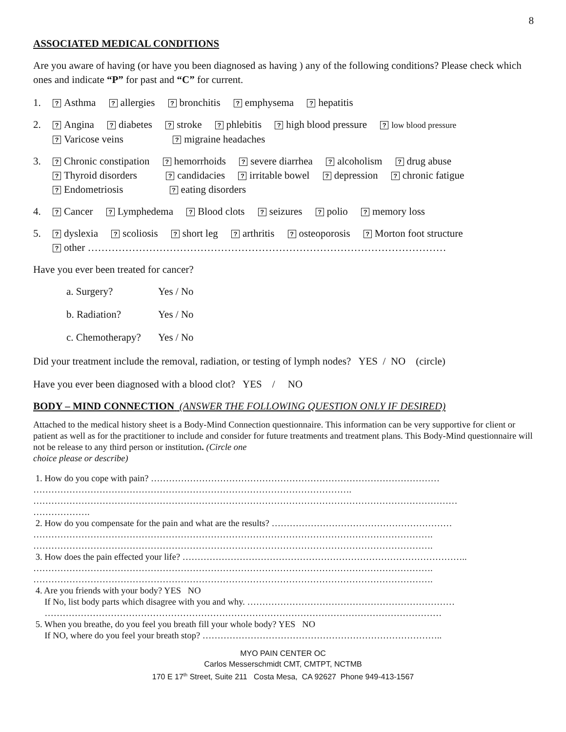8
ASSOCIATED MEDICAL CONDITIONS
Are you aware of having (or have you been diagnosed as having ) any of the following conditions? Please check which ones and indicate “P” for past and “C” for current.
1.
? Asthma ? allergies ? bronchitis ? emphysema ? hepatitis
2.
? Angina ? diabetes ? stroke ? phlebitis ? high blood pressure ? low blood pressure
? Varicose veins ? migraine headaches
3.
? Chronic constipation ? hemorrhoids ? severe diarrhea ? alcoholism ? drug abuse
? Thyroid disorders ? candidacies ? irritable bowel ? depression ? chronic fatigue
? Endometriosis ? eating disorders
4.
? Cancer ? Lymphedema ? Blood clots ? seizures ? polio ? memory loss
5.
? dyslexia ? scoliosis ? short leg ? arthritis ? osteoporosis ? Morton foot structure
? other ……………………………………………………………………………………………
Have you ever been treated for cancer?
a. Surgery? Yes / No
b. Radiation? Yes / No
c. Chemotherapy? Yes / No
Did your treatment include the removal, radiation, or testing of lymph nodes? YES / NO (circle)
Have you ever been diagnosed with a blood clot? YES / NO
BODY – MIND CONNECTION (ANSWER THE FOLLOWING QUESTION ONLY IF DESIRED)
Attached to the medical history sheet is a Body-Mind Connection questionnaire. This information can be very supportive for client or patient as well as for the practitioner to include and consider for future treatments and treatment plans. This Body-Mind questionnaire will not be release to any third person or institution. (Circle one
choice please or describe)
1. How do you cope with pain? ……………………………………………………………………………………
…………………………………………………………………………………………….
……………………………………………………………………………………………………………………………
……………….
2. How do you compensate for the pain and what are the results? ……………………………………………………
…………………………………………………………………………………………………………………….
…………………………………………………………………………………………………………………….
3. How does the pain effected your life? …………………………………………………………………………………..
…………………………………………………………………………………………………………………….
…………………………………………………………………………………………………………………….
4. Are you friends with your body? YES NO
If No, list body parts which disagree with you and why. ……………………………………………………………
……………………………………………………………………………………………………………………
5. When you breathe, do you feel you breath fill your whole body? YES NO
If NO, where do you feel your breath stop? ……………………………………………………………………..
MYO PAIN CENTER OC
Carlos Messerschmidt CMT, CMTPT, NCTMB
170 E 17<sup>th</sup> Street, Suite 211 Costa Mesa, CA 92627 Phone 949-413-1567